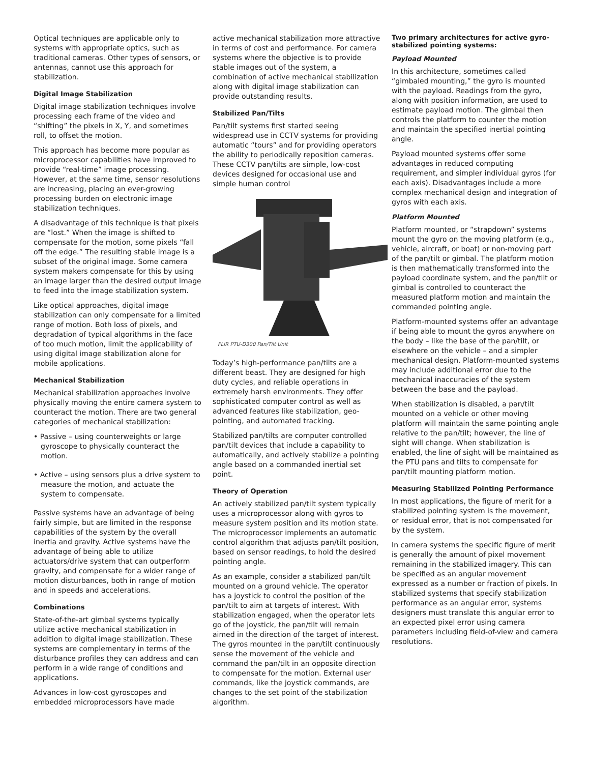Optical techniques are applicable only to systems with appropriate optics, such as traditional cameras. Other types of sensors, or antennas, cannot use this approach for stabilization.
Digital Image Stabilization
Digital image stabilization techniques involve processing each frame of the video and “shifting” the pixels in X, Y, and sometimes roll, to offset the motion.
This approach has become more popular as microprocessor capabilities have improved to provide “real-time” image processing. However, at the same time, sensor resolutions are increasing, placing an ever-growing processing burden on electronic image stabilization techniques.
A disadvantage of this technique is that pixels are “lost.” When the image is shifted to compensate for the motion, some pixels “fall off the edge.” The resulting stable image is a subset of the original image. Some camera system makers compensate for this by using an image larger than the desired output image to feed into the image stabilization system.
Like optical approaches, digital image stabilization can only compensate for a limited range of motion. Both loss of pixels, and degradation of typical algorithms in the face of too much motion, limit the applicability of using digital image stabilization alone for mobile applications.
Mechanical Stabilization
Mechanical stabilization approaches involve physically moving the entire camera system to counteract the motion. There are two general categories of mechanical stabilization:
• Passive – using counterweights or large gyroscope to physically counteract the motion.
• Active – using sensors plus a drive system to measure the motion, and actuate the system to compensate.
Passive systems have an advantage of being fairly simple, but are limited in the response capabilities of the system by the overall inertia and gravity. Active systems have the advantage of being able to utilize actuators/drive system that can outperform gravity, and compensate for a wider range of motion disturbances, both in range of motion and in speeds and accelerations.
Combinations
State-of-the-art gimbal systems typically utilize active mechanical stabilization in addition to digital image stabilization. These systems are complementary in terms of the disturbance profiles they can address and can perform in a wide range of conditions and applications.
Advances in low-cost gyroscopes and embedded microprocessors have made
active mechanical stabilization more attractive in terms of cost and performance. For camera systems where the objective is to provide stable images out of the system, a combination of active mechanical stabilization along with digital image stabilization can provide outstanding results.
Stabilized Pan/Tilts
Pan/tilt systems first started seeing widespread use in CCTV systems for providing automatic “tours” and for providing operators the ability to periodically reposition cameras. These CCTV pan/tilts are simple, low-cost devices designed for occasional use and simple human control
FLIR PTU-D300 Pan/Tilt Unit
Today’s high-performance pan/tilts are a different beast. They are designed for high duty cycles, and reliable operations in extremely harsh environments. They offer sophisticated computer control as well as advanced features like stabilization, geo-pointing, and automated tracking.
Stabilized pan/tilts are computer controlled pan/tilt devices that include a capability to automatically, and actively stabilize a pointing angle based on a commanded inertial set point.
Theory of Operation
An actively stabilized pan/tilt system typically uses a microprocessor along with gyros to measure system position and its motion state. The microprocessor implements an automatic control algorithm that adjusts pan/tilt position, based on sensor readings, to hold the desired pointing angle.
As an example, consider a stabilized pan/tilt mounted on a ground vehicle. The operator has a joystick to control the position of the pan/tilt to aim at targets of interest. With stabilization engaged, when the operator lets go of the joystick, the pan/tilt will remain aimed in the direction of the target of interest. The gyros mounted in the pan/tilt continuously sense the movement of the vehicle and command the pan/tilt in an opposite direction to compensate for the motion. External user commands, like the joystick commands, are changes to the set point of the stabilization algorithm.
Two primary architectures for active gyro-stabilized pointing systems:
Payload Mounted
In this architecture, sometimes called “gimbaled mounting,” the gyro is mounted with the payload. Readings from the gyro, along with position information, are used to estimate payload motion. The gimbal then controls the platform to counter the motion and maintain the specified inertial pointing angle.
Payload mounted systems offer some advantages in reduced computing requirement, and simpler individual gyros (for each axis). Disadvantages include a more complex mechanical design and integration of gyros with each axis.
Platform Mounted
Platform mounted, or “strapdown” systems mount the gyro on the moving platform (e.g., vehicle, aircraft, or boat) or non-moving part of the pan/tilt or gimbal. The platform motion is then mathematically transformed into the payload coordinate system, and the pan/tilt or gimbal is controlled to counteract the measured platform motion and maintain the commanded pointing angle.
Platform-mounted systems offer an advantage if being able to mount the gyros anywhere on the body – like the base of the pan/tilt, or elsewhere on the vehicle – and a simpler mechanical design. Platform-mounted systems may include additional error due to the mechanical inaccuracies of the system between the base and the payload.
When stabilization is disabled, a pan/tilt mounted on a vehicle or other moving platform will maintain the same pointing angle relative to the pan/tilt; however, the line of sight will change. When stabilization is enabled, the line of sight will be maintained as the PTU pans and tilts to compensate for pan/tilt mounting platform motion.
Measuring Stabilized Pointing Performance
In most applications, the figure of merit for a stabilized pointing system is the movement, or residual error, that is not compensated for by the system.
In camera systems the specific figure of merit is generally the amount of pixel movement remaining in the stabilized imagery. This can be specified as an angular movement expressed as a number or fraction of pixels. In stabilized systems that specify stabilization performance as an angular error, systems designers must translate this angular error to an expected pixel error using camera parameters including field-of-view and camera resolutions.